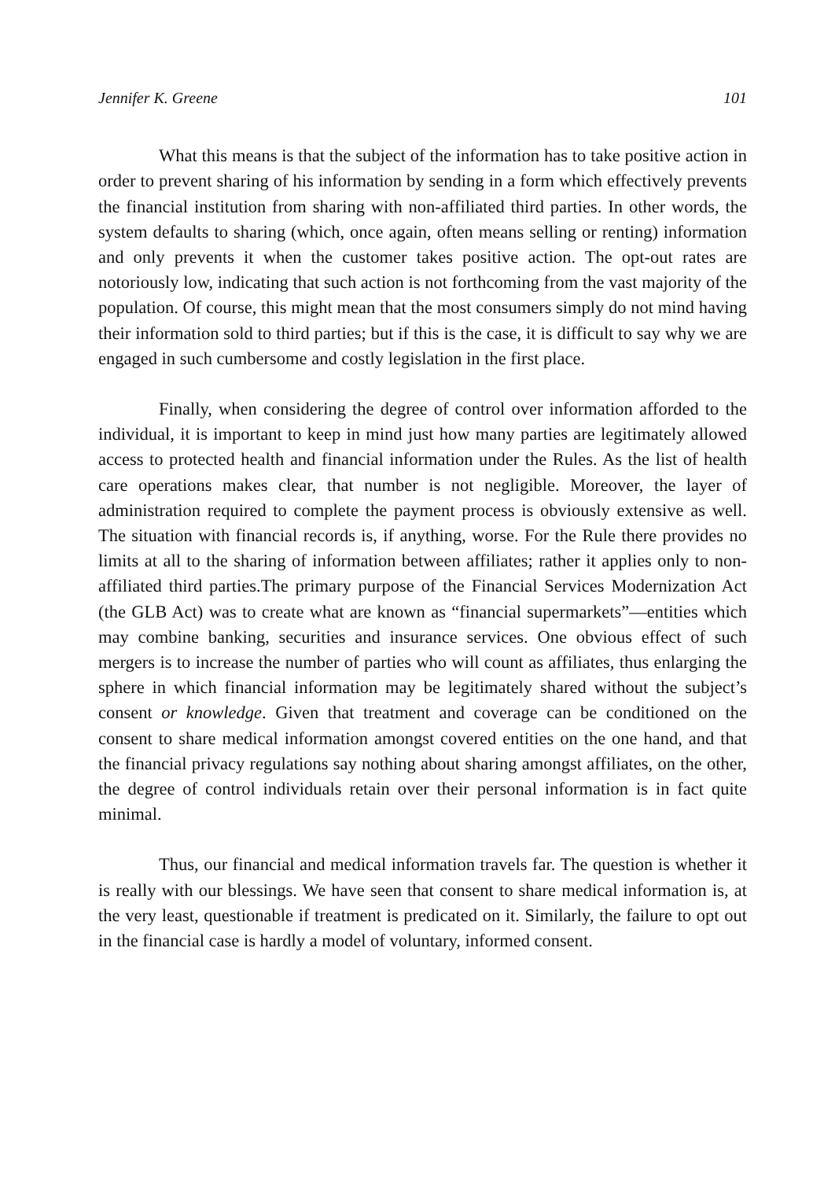Jennifer K. Greene 101
What this means is that the subject of the information has to take positive action in order to prevent sharing of his information by sending in a form which effectively prevents the financial institution from sharing with non-affiliated third parties. In other words, the system defaults to sharing (which, once again, often means selling or renting) information and only prevents it when the customer takes positive action. The opt-out rates are notoriously low, indicating that such action is not forthcoming from the vast majority of the population. Of course, this might mean that the most consumers simply do not mind having their information sold to third parties; but if this is the case, it is difficult to say why we are engaged in such cumbersome and costly legislation in the first place.
Finally, when considering the degree of control over information afforded to the individual, it is important to keep in mind just how many parties are legitimately allowed access to protected health and financial information under the Rules. As the list of health care operations makes clear, that number is not negligible. Moreover, the layer of administration required to complete the payment process is obviously extensive as well. The situation with financial records is, if anything, worse. For the Rule there provides no limits at all to the sharing of information between affiliates; rather it applies only to non-affiliated third parties.The primary purpose of the Financial Services Modernization Act (the GLB Act) was to create what are known as “financial supermarkets”—entities which may combine banking, securities and insurance services. One obvious effect of such mergers is to increase the number of parties who will count as affiliates, thus enlarging the sphere in which financial information may be legitimately shared without the subject’s consent or knowledge. Given that treatment and coverage can be conditioned on the consent to share medical information amongst covered entities on the one hand, and that the financial privacy regulations say nothing about sharing amongst affiliates, on the other, the degree of control individuals retain over their personal information is in fact quite minimal.
Thus, our financial and medical information travels far. The question is whether it is really with our blessings. We have seen that consent to share medical information is, at the very least, questionable if treatment is predicated on it. Similarly, the failure to opt out in the financial case is hardly a model of voluntary, informed consent.